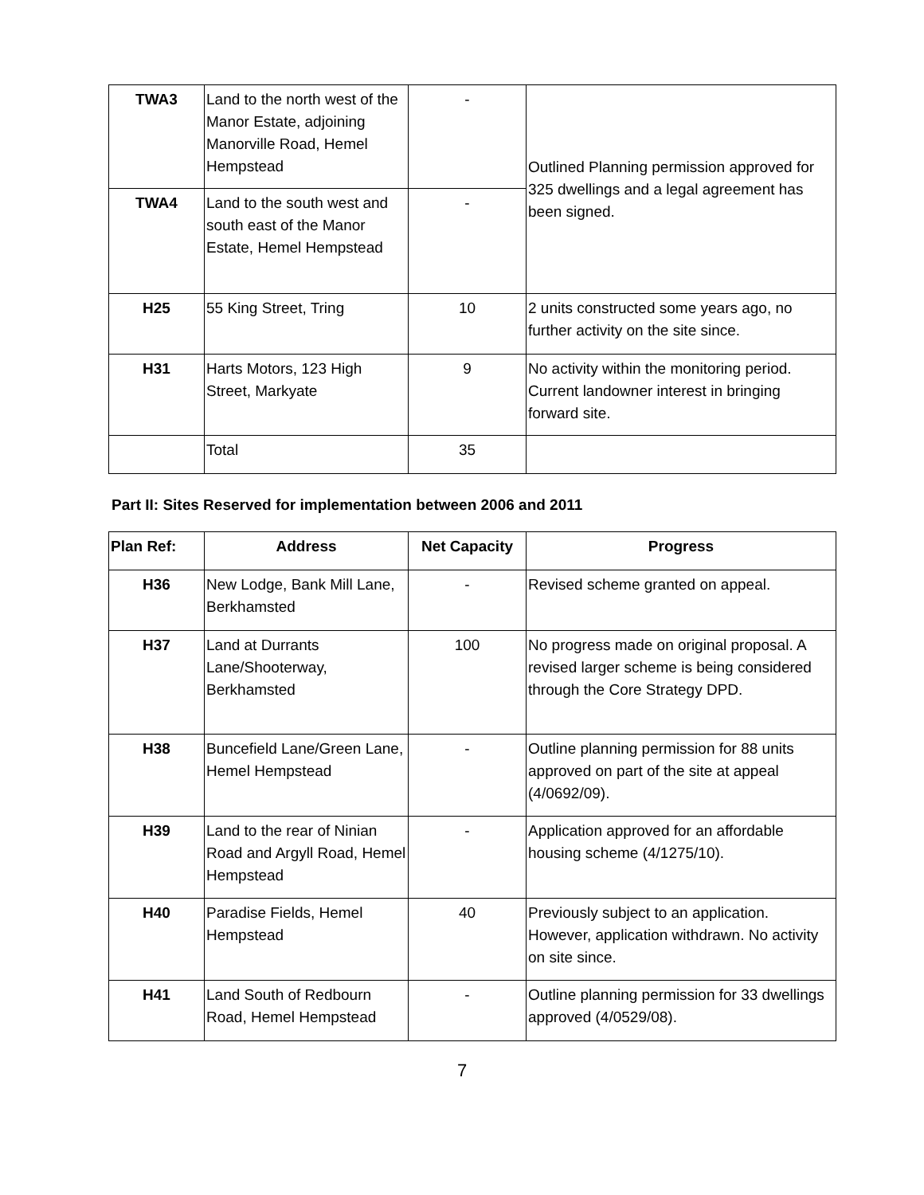| TWA3 | Land to the north west of the Manor Estate, adjoining Manorville Road, Hemel Hempstead | - | Outlined Planning permission approved for 325 dwellings and a legal agreement has been signed. |
| TWA4 | Land to the south west and south east of the Manor Estate, Hemel Hempstead | - | |
| H25 | 55 King Street, Tring | 10 | 2 units constructed some years ago, no further activity on the site since. |
| H31 | Harts Motors, 123 High Street, Markyate | 9 | No activity within the monitoring period. Current landowner interest in bringing forward site. |
| | Total | 35 | |
Part II: Sites Reserved for implementation between 2006 and 2011
| Plan Ref: | Address | Net Capacity | Progress |
| --- | --- | --- | --- |
| H36 | New Lodge, Bank Mill Lane, Berkhamsted | - | Revised scheme granted on appeal. |
| H37 | Land at Durrants Lane/Shooterway, Berkhamsted | 100 | No progress made on original proposal. A revised larger scheme is being considered through the Core Strategy DPD. |
| H38 | Buncefield Lane/Green Lane, Hemel Hempstead | - | Outline planning permission for 88 units approved on part of the site at appeal (4/0692/09). |
| H39 | Land to the rear of Ninian Road and Argyll Road, Hemel Hempstead | - | Application approved for an affordable housing scheme (4/1275/10). |
| H40 | Paradise Fields, Hemel Hempstead | 40 | Previously subject to an application. However, application withdrawn. No activity on site since. |
| H41 | Land South of Redbourn Road, Hemel Hempstead | - | Outline planning permission for 33 dwellings approved (4/0529/08). |
7